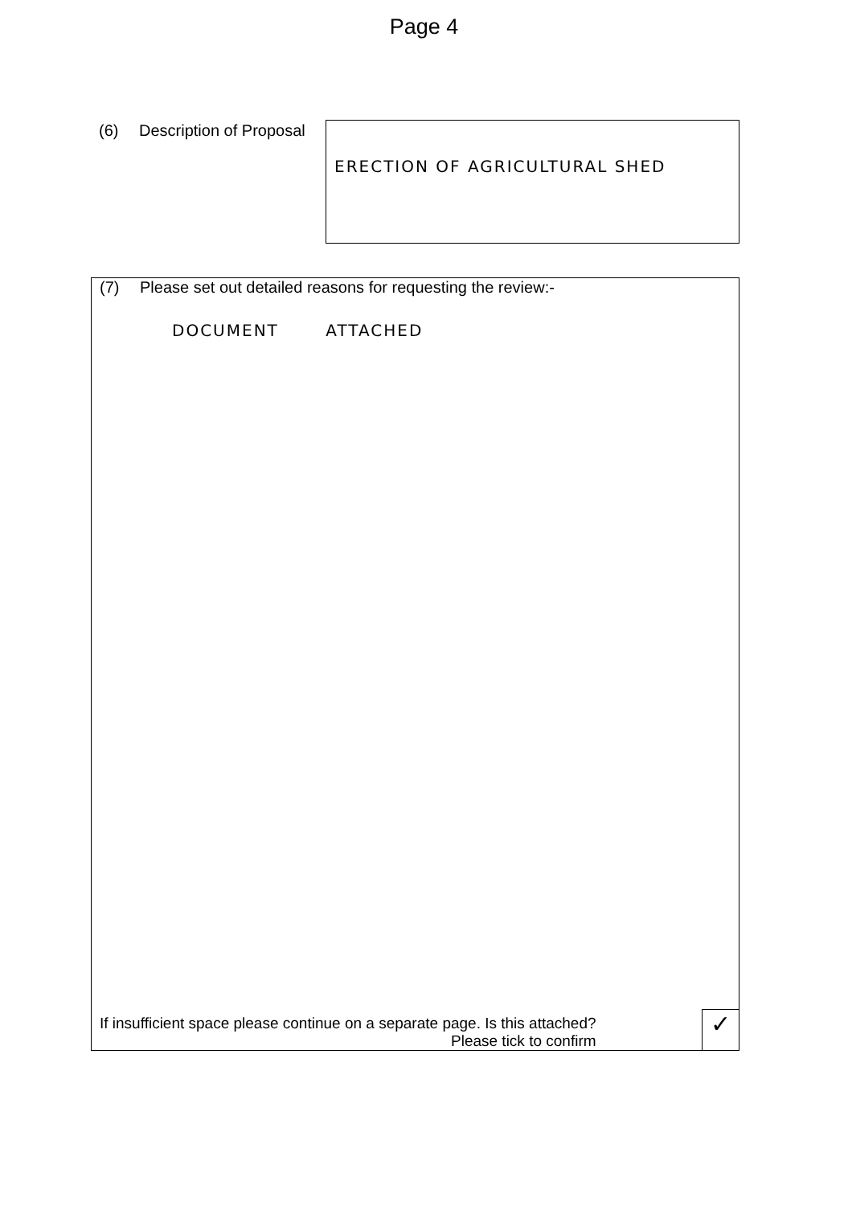Page 4
(6) Description of Proposal
ERECTION OF AGRICULTURAL SHED
(7) Please set out detailed reasons for requesting the review:-
DOCUMENT ATTACHED
If insufficient space please continue on a separate page. Is this attached?
Please tick to confirm
✓